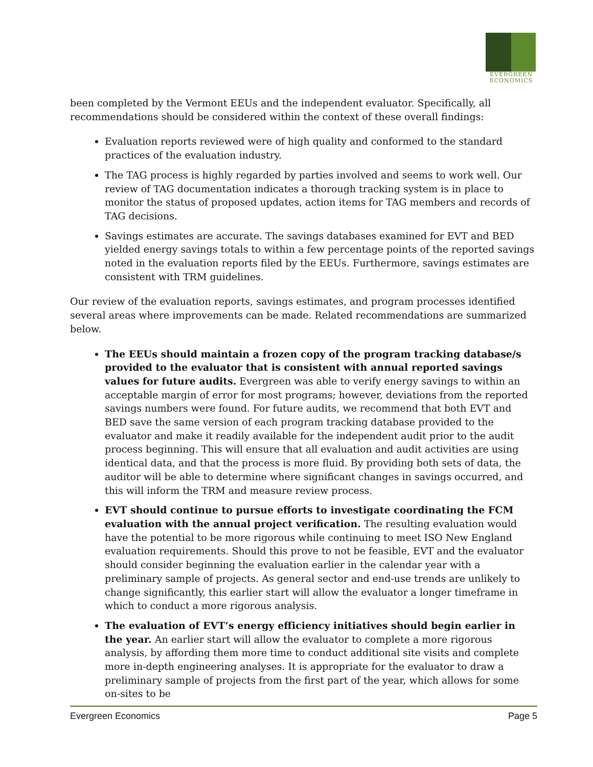EVERGREEN
ECONOMICS
been completed by the Vermont EEUs and the independent evaluator. Specifically, all recommendations should be considered within the context of these overall findings:
Evaluation reports reviewed were of high quality and conformed to the standard practices of the evaluation industry.
The TAG process is highly regarded by parties involved and seems to work well. Our review of TAG documentation indicates a thorough tracking system is in place to monitor the status of proposed updates, action items for TAG members and records of TAG decisions.
Savings estimates are accurate. The savings databases examined for EVT and BED yielded energy savings totals to within a few percentage points of the reported savings noted in the evaluation reports filed by the EEUs. Furthermore, savings estimates are consistent with TRM guidelines.
Our review of the evaluation reports, savings estimates, and program processes identified several areas where improvements can be made. Related recommendations are summarized below.
The EEUs should maintain a frozen copy of the program tracking database/s provided to the evaluator that is consistent with annual reported savings values for future audits. Evergreen was able to verify energy savings to within an acceptable margin of error for most programs; however, deviations from the reported savings numbers were found. For future audits, we recommend that both EVT and BED save the same version of each program tracking database provided to the evaluator and make it readily available for the independent audit prior to the audit process beginning. This will ensure that all evaluation and audit activities are using identical data, and that the process is more fluid. By providing both sets of data, the auditor will be able to determine where significant changes in savings occurred, and this will inform the TRM and measure review process.
EVT should continue to pursue efforts to investigate coordinating the FCM evaluation with the annual project verification. The resulting evaluation would have the potential to be more rigorous while continuing to meet ISO New England evaluation requirements. Should this prove to not be feasible, EVT and the evaluator should consider beginning the evaluation earlier in the calendar year with a preliminary sample of projects. As general sector and end-use trends are unlikely to change significantly, this earlier start will allow the evaluator a longer timeframe in which to conduct a more rigorous analysis.
The evaluation of EVT’s energy efficiency initiatives should begin earlier in the year. An earlier start will allow the evaluator to complete a more rigorous analysis, by affording them more time to conduct additional site visits and complete more in-depth engineering analyses. It is appropriate for the evaluator to draw a preliminary sample of projects from the first part of the year, which allows for some on-sites to be
Evergreen Economics Page 5